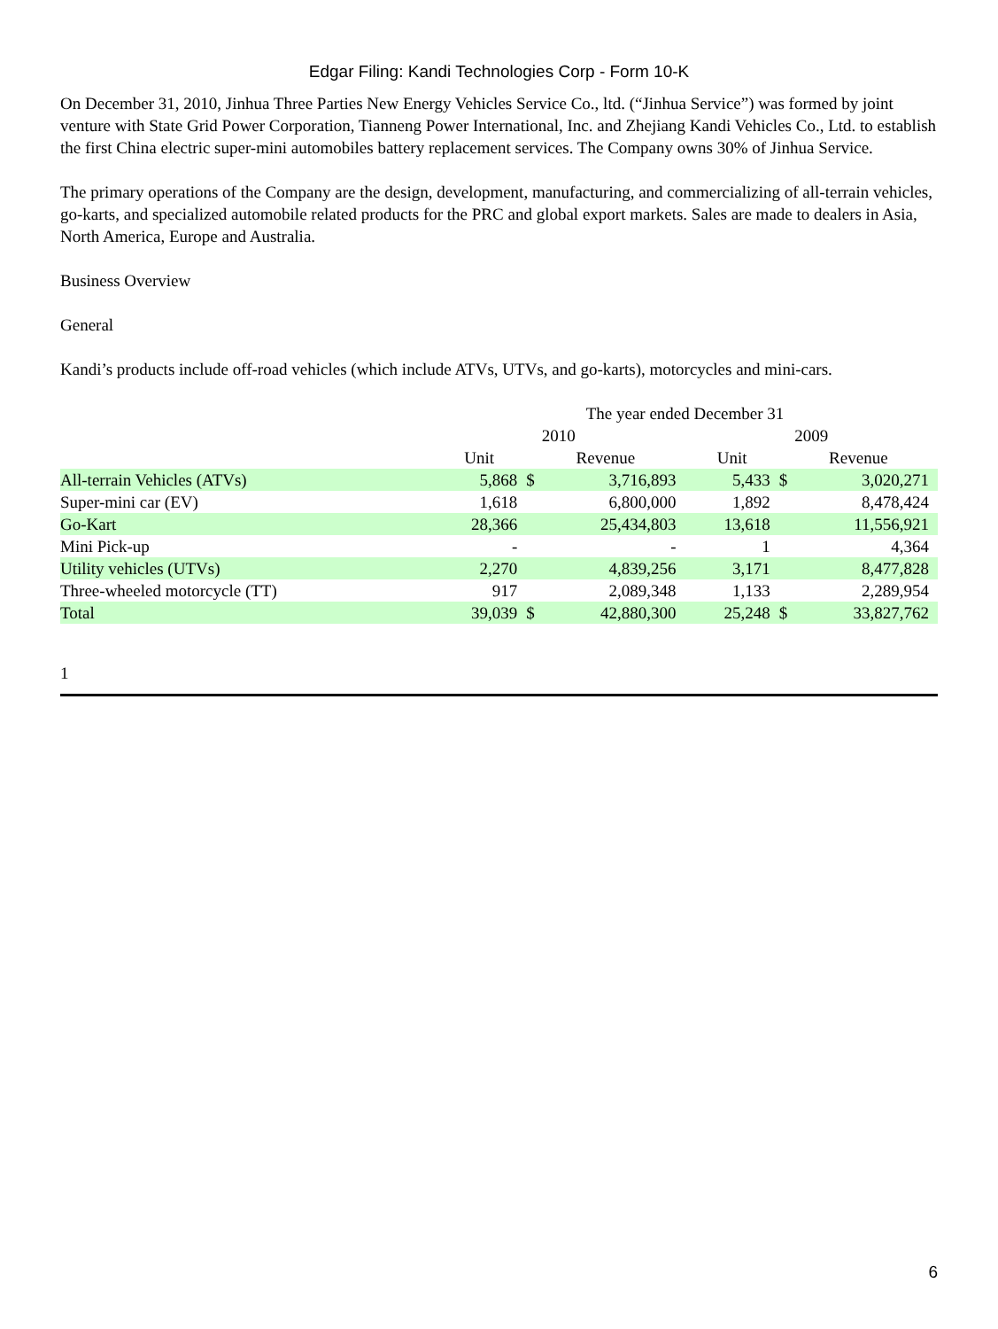Edgar Filing: Kandi Technologies Corp - Form 10-K
On December 31, 2010, Jinhua Three Parties New Energy Vehicles Service Co., ltd. (“Jinhua Service”) was formed by joint venture with State Grid Power Corporation, Tianneng Power International, Inc. and Zhejiang Kandi Vehicles Co., Ltd. to establish the first China electric super-mini automobiles battery replacement services. The Company owns 30% of Jinhua Service.
The primary operations of the Company are the design, development, manufacturing, and commercializing of all-terrain vehicles, go-karts, and specialized automobile related products for the PRC and global export markets. Sales are made to dealers in Asia, North America, Europe and Australia.
Business Overview
General
Kandi’s products include off-road vehicles (which include ATVs, UTVs, and go-karts), motorcycles and mini-cars.
| | The year ended December 31 | | | | | |
| --- | --- | --- | --- | --- | --- | --- |
| | 2010 | | | 2009 | | |
| | Unit | Revenue | | Unit | Revenue | |
| All-terrain Vehicles (ATVs) | 5,868 | $ | 3,716,893 | 5,433 | $ | 3,020,271 |
| Super-mini car (EV) | 1,618 | | 6,800,000 | 1,892 | | 8,478,424 |
| Go-Kart | 28,366 | | 25,434,803 | 13,618 | | 11,556,921 |
| Mini Pick-up | - | | - | 1 | | 4,364 |
| Utility vehicles (UTVs) | 2,270 | | 4,839,256 | 3,171 | | 8,477,828 |
| Three-wheeled motorcycle (TT) | 917 | | 2,089,348 | 1,133 | | 2,289,954 |
| Total | 39,039 | $ | 42,880,300 | 25,248 | $ | 33,827,762 |
1
6